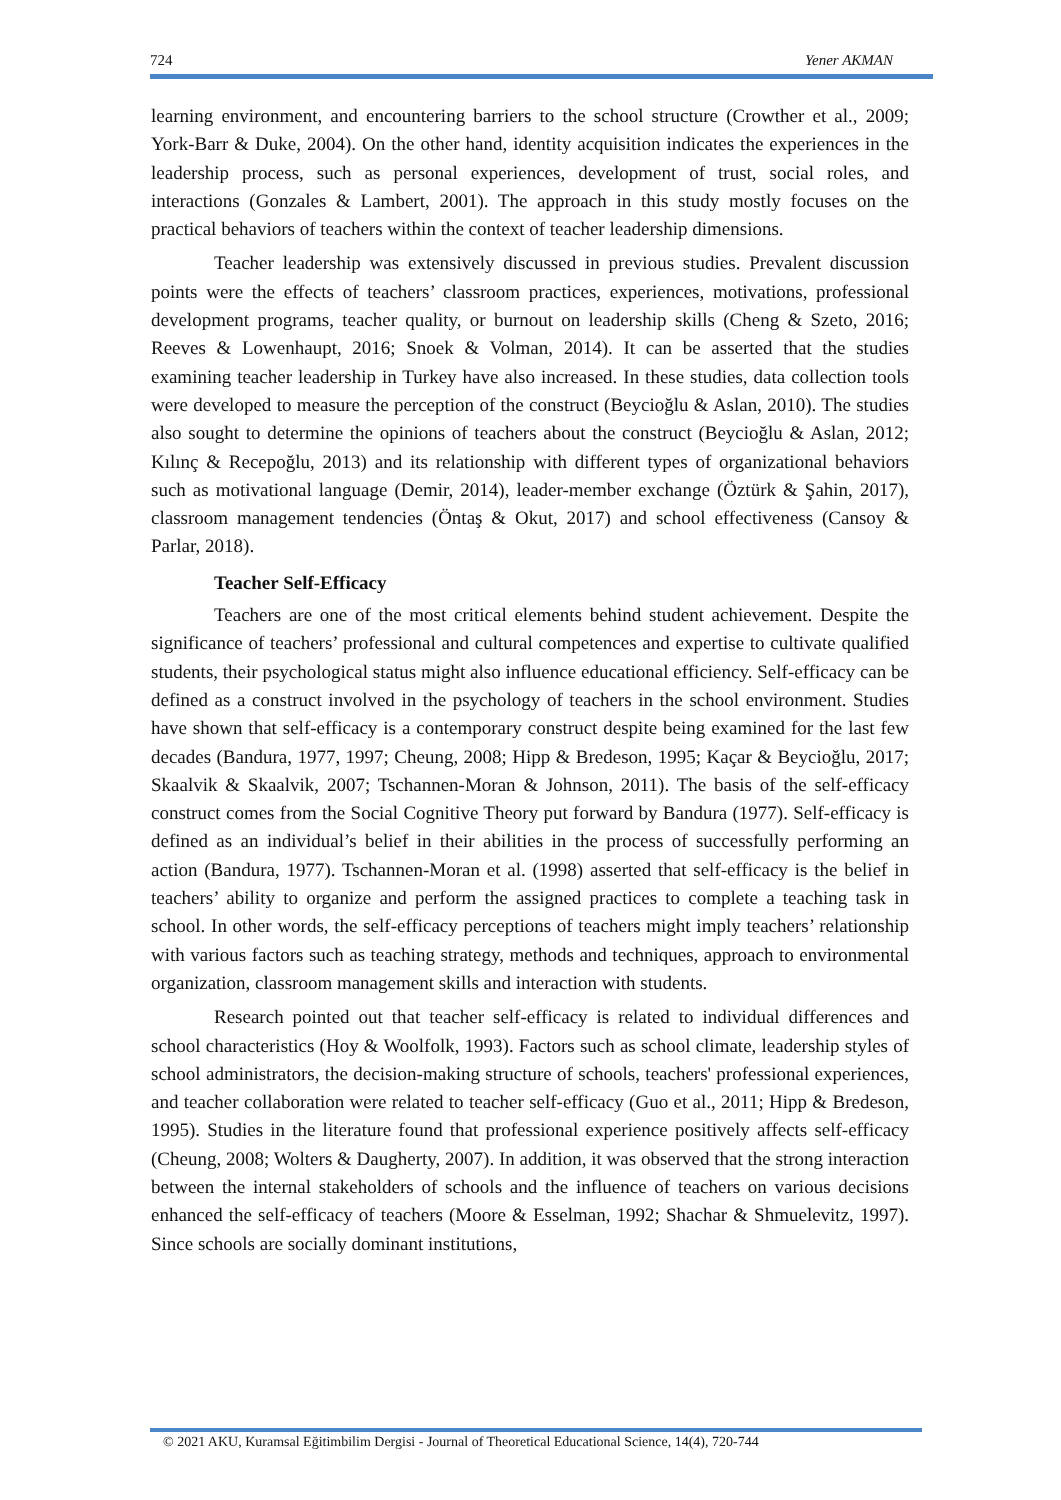724 Yener AKMAN
learning environment, and encountering barriers to the school structure (Crowther et al., 2009; York-Barr & Duke, 2004). On the other hand, identity acquisition indicates the experiences in the leadership process, such as personal experiences, development of trust, social roles, and interactions (Gonzales & Lambert, 2001). The approach in this study mostly focuses on the practical behaviors of teachers within the context of teacher leadership dimensions.
Teacher leadership was extensively discussed in previous studies. Prevalent discussion points were the effects of teachers’ classroom practices, experiences, motivations, professional development programs, teacher quality, or burnout on leadership skills (Cheng & Szeto, 2016; Reeves & Lowenhaupt, 2016; Snoek & Volman, 2014). It can be asserted that the studies examining teacher leadership in Turkey have also increased. In these studies, data collection tools were developed to measure the perception of the construct (Beycioğlu & Aslan, 2010). The studies also sought to determine the opinions of teachers about the construct (Beycioğlu & Aslan, 2012; Kılınç & Recepoğlu, 2013) and its relationship with different types of organizational behaviors such as motivational language (Demir, 2014), leader-member exchange (Öztürk & Şahin, 2017), classroom management tendencies (Öntaş & Okut, 2017) and school effectiveness (Cansoy & Parlar, 2018).
Teacher Self-Efficacy
Teachers are one of the most critical elements behind student achievement. Despite the significance of teachers’ professional and cultural competences and expertise to cultivate qualified students, their psychological status might also influence educational efficiency. Self-efficacy can be defined as a construct involved in the psychology of teachers in the school environment. Studies have shown that self-efficacy is a contemporary construct despite being examined for the last few decades (Bandura, 1977, 1997; Cheung, 2008; Hipp & Bredeson, 1995; Kaçar & Beycioğlu, 2017; Skaalvik & Skaalvik, 2007; Tschannen-Moran & Johnson, 2011). The basis of the self-efficacy construct comes from the Social Cognitive Theory put forward by Bandura (1977). Self-efficacy is defined as an individual’s belief in their abilities in the process of successfully performing an action (Bandura, 1977). Tschannen-Moran et al. (1998) asserted that self-efficacy is the belief in teachers’ ability to organize and perform the assigned practices to complete a teaching task in school. In other words, the self-efficacy perceptions of teachers might imply teachers’ relationship with various factors such as teaching strategy, methods and techniques, approach to environmental organization, classroom management skills and interaction with students.
Research pointed out that teacher self-efficacy is related to individual differences and school characteristics (Hoy & Woolfolk, 1993). Factors such as school climate, leadership styles of school administrators, the decision-making structure of schools, teachers' professional experiences, and teacher collaboration were related to teacher self-efficacy (Guo et al., 2011; Hipp & Bredeson, 1995). Studies in the literature found that professional experience positively affects self-efficacy (Cheung, 2008; Wolters & Daugherty, 2007). In addition, it was observed that the strong interaction between the internal stakeholders of schools and the influence of teachers on various decisions enhanced the self-efficacy of teachers (Moore & Esselman, 1992; Shachar & Shmuelevitz, 1997). Since schools are socially dominant institutions,
© 2021 AKU, Kuramsal Eğitimbilim Dergisi - Journal of Theoretical Educational Science, 14(4), 720-744